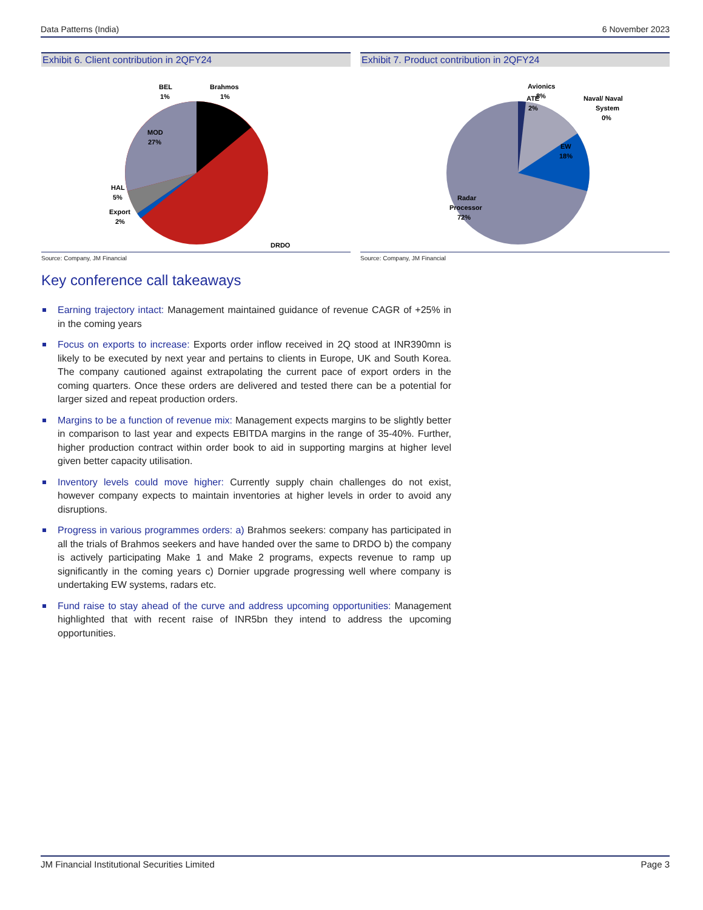Data Patterns (India) 6 November 2023
Exhibit 6. Client contribution in 2QFY24
BEL
1%
Brahmos
1%
MOD
27%
HAL
5%
Export
2%
DRDO
Source: Company, JM Financial
Exhibit 7. Product contribution in 2QFY24
Avionics
8%
ATE
2%
Naval/ Naval
System
0%
EW
18%
Radar
Processor
72%
Source: Company, JM Financial
Key conference call takeaways
Earning trajectory intact: Management maintained guidance of revenue CAGR of +25% in in the coming years
Focus on exports to increase: Exports order inflow received in 2Q stood at INR390mn is likely to be executed by next year and pertains to clients in Europe, UK and South Korea. The company cautioned against extrapolating the current pace of export orders in the coming quarters. Once these orders are delivered and tested there can be a potential for larger sized and repeat production orders.
Margins to be a function of revenue mix: Management expects margins to be slightly better in comparison to last year and expects EBITDA margins in the range of 35-40%. Further, higher production contract within order book to aid in supporting margins at higher level given better capacity utilisation.
Inventory levels could move higher: Currently supply chain challenges do not exist, however company expects to maintain inventories at higher levels in order to avoid any disruptions.
Progress in various programmes orders: a) Brahmos seekers: company has participated in all the trials of Brahmos seekers and have handed over the same to DRDO b) the company is actively participating Make 1 and Make 2 programs, expects revenue to ramp up significantly in the coming years c) Dornier upgrade progressing well where company is undertaking EW systems, radars etc.
Fund raise to stay ahead of the curve and address upcoming opportunities: Management highlighted that with recent raise of INR5bn they intend to address the upcoming opportunities.
JM Financial Institutional Securities Limited Page 3